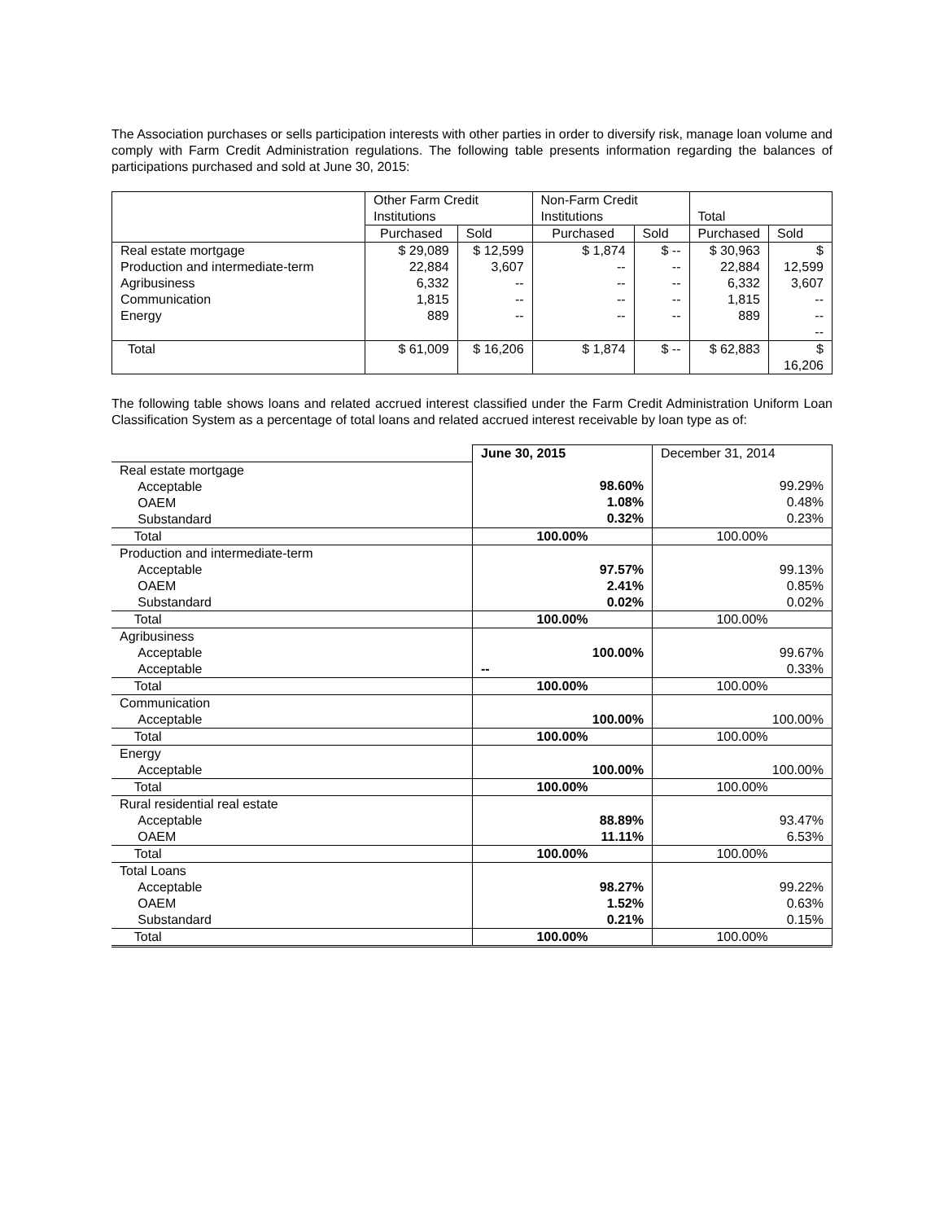The Association purchases or sells participation interests with other parties in order to diversify risk, manage loan volume and comply with Farm Credit Administration regulations. The following table presents information regarding the balances of participations purchased and sold at June 30, 2015:
| | Other Farm Credit Institutions | | Non-Farm Credit Institutions | | Total | |
| --- | --- | --- | --- | --- | --- | --- |
| | Purchased | Sold | Purchased | Sold | Purchased | Sold |
| Real estate mortgage Production and intermediate-term Agribusiness Communication Energy | $ 29,089 22,884 6,332 1,815 889 | $ 12,599 3,607 -- -- -- | $ 1,874 -- -- -- -- | $ -- -- -- -- -- | $ 30,963 22,884 6,332 1,815 889 | $ 12,599 3,607 -- -- -- |
| Total | $ 61,009 | $ 16,206 | $ 1,874 | $ -- | $ 62,883 | $ 16,206 |
The following table shows loans and related accrued interest classified under the Farm Credit Administration Uniform Loan Classification System as a percentage of total loans and related accrued interest receivable by loan type as of:
| | June 30, 2015 | December 31, 2014 |
| Real estate mortgage Acceptable OAEM Substandard | 98.60% 1.08% 0.32% | 99.29% 0.48% 0.23% |
| Total | 100.00% | 100.00% |
| Production and intermediate-term Acceptable OAEM Substandard | 97.57% 2.41% 0.02% | 99.13% 0.85% 0.02% |
| Total | 100.00% | 100.00% |
| Agribusiness Acceptable Acceptable | 100.00% -- | 99.67% 0.33% |
| Total | 100.00% | 100.00% |
| Communication Acceptable | 100.00% | 100.00% |
| Total | 100.00% | 100.00% |
| Energy Acceptable | 100.00% | 100.00% |
| Total | 100.00% | 100.00% |
| Rural residential real estate Acceptable OAEM | 88.89% 11.11% | 93.47% 6.53% |
| Total | 100.00% | 100.00% |
| Total Loans Acceptable OAEM Substandard | 98.27% 1.52% 0.21% | 99.22% 0.63% 0.15% |
| Total | 100.00% | 100.00% |